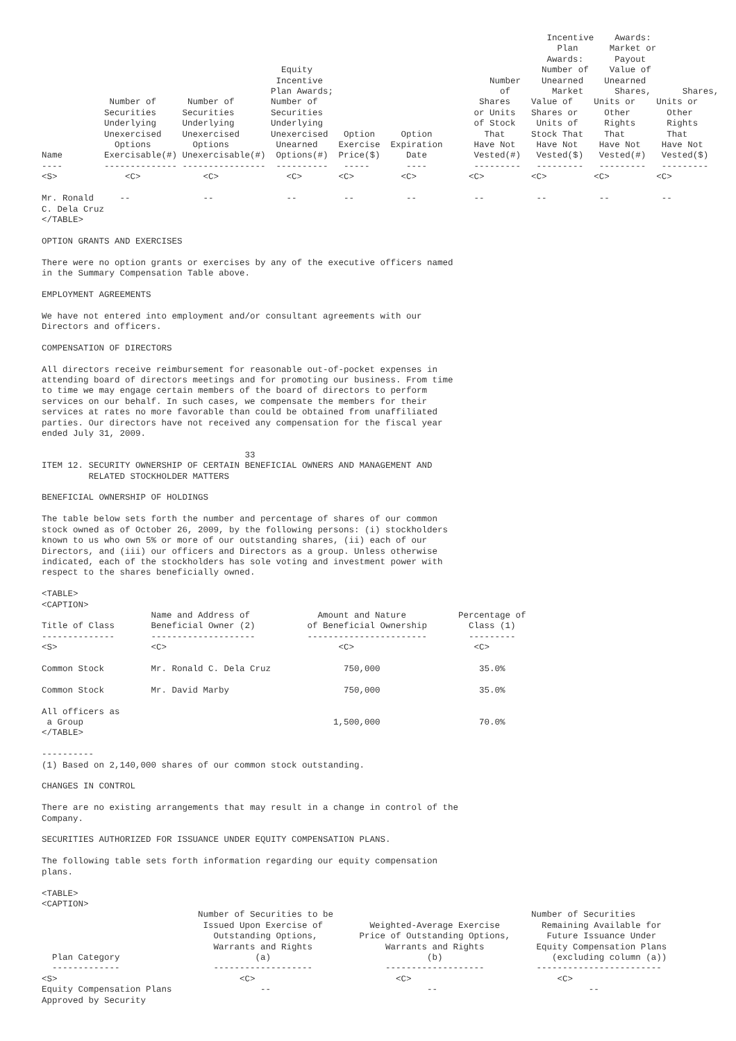Incentive    Awards:
                                                                                                   Plan      Market or
                                                                                                 Awards:      Payout
                                              Equity                                            Number of    Value of
                                             Incentive                                Number    Unearned    Unearned
                                            Plan Awards;                                of        Market      Shares,      Shares,
             Number of      Number of       Number of                               Shares    Value of    Units or    Units or
            Securities     Securities       Securities                             or Units   Shares or     Other       Other
            Underlying     Underlying       Underlying                             of Stock    Units of     Rights      Rights
            Unexercised    Unexercised      Unexercised   Option     Option          That     Stock That    That        That
              Options        Options         Unearned    Exercise  Expiration      Have Not    Have Not    Have Not    Have Not
Name        Exercisable(#) Unexercisable(#)  Options(#)  Price($)     Date         Vested(#)   Vested($)   Vested(#)   Vested($)
----        -------------- ----------------  ----------   -----       ----         ---------   ---------   ---------   ---------
<S>             <C>            <C>             <C>       <C>         <C>          <C>         <C>         <C>         <C>

Mr. Ronald     --              --              --         --          --           --          --          --          --
C. Dela Cruz
</TABLE>

OPTION GRANTS AND EXERCISES

There were no option grants or exercises by any of the executive officers named
in the Summary Compensation Table above.

EMPLOYMENT AGREEMENTS

We have not entered into employment and/or consultant agreements with our
Directors and officers.

COMPENSATION OF DIRECTORS

All directors receive reimbursement for reasonable out-of-pocket expenses in
attending board of directors meetings and for promoting our business. From time
to time we may engage certain members of the board of directors to perform
services on our behalf. In such cases, we compensate the members for their
services at rates no more favorable than could be obtained from unaffiliated
parties. Our directors have not received any compensation for the fiscal year
ended July 31, 2009.

                                       33
ITEM 12. SECURITY OWNERSHIP OF CERTAIN BENEFICIAL OWNERS AND MANAGEMENT AND
         RELATED STOCKHOLDER MATTERS

BENEFICIAL OWNERSHIP OF HOLDINGS

The table below sets forth the number and percentage of shares of our common
stock owned as of October 26, 2009, by the following persons: (i) stockholders
known to us who own 5% or more of our outstanding shares, (ii) each of our
Directors, and (iii) our officers and Directors as a group. Unless otherwise
indicated, each of the stockholders has sole voting and investment power with
respect to the shares beneficially owned.

<TABLE>
<CAPTION>
                     Name and Address of             Amount and Nature          Percentage of
Title of Class       Beneficial Owner (2)          of Beneficial Ownership        Class (1)
--------------       --------------------          -----------------------        ---------
<S>                  <C>                                 <C>                       <C>

Common Stock         Mr. Ronald C. Dela Cruz              750,000                   35.0%

Common Stock         Mr. David Marby                      750,000                   35.0%

All officers as
 a Group                                                1,500,000                   70.0%
</TABLE>

----------
(1) Based on 2,140,000 shares of our common stock outstanding.

CHANGES IN CONTROL

There are no existing arrangements that may result in a change in control of the
Company.

SECURITIES AUTHORIZED FOR ISSUANCE UNDER EQUITY COMPENSATION PLANS.

The following table sets forth information regarding our equity compensation
plans.

<TABLE>
<CAPTION>
                              Number of Securities to be                                      Number of Securities
                               Issued Upon Exercise of         Weighted-Average Exercise        Remaining Available for
                                 Outstanding Options,        Price of Outstanding Options,       Future Issuance Under
                                 Warrants and Rights              Warrants and Rights          Equity Compensation Plans
  Plan Category                          (a)                              (b)                     (excluding column (a))
  -------------                  -------------------              -------------------          ------------------------
<S>                                   <C>                           <C>                            <C>
Equity Compensation Plans                 --                              --                             --
Approved by Security